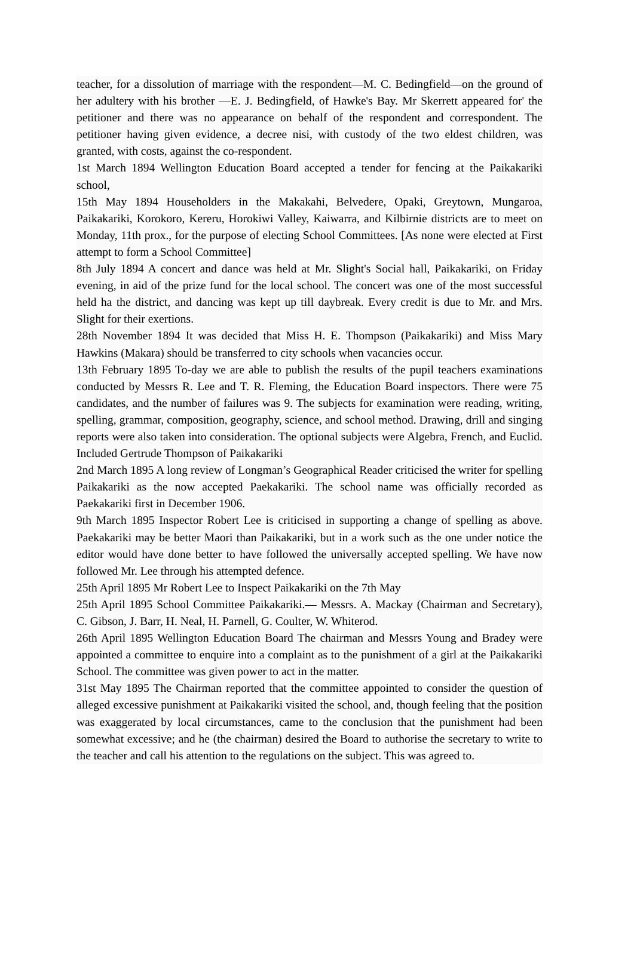teacher, for a dissolution of marriage with the respondent—M. C. Bedingfield—on the ground of her adultery with his brother —E. J. Bedingfield, of Hawke's Bay. Mr Skerrett appeared for' the petitioner and there was no appearance on behalf of the respondent and correspondent. The petitioner having given evidence, a decree nisi, with custody of the two eldest children, was granted, with costs, against the co-respondent.
1st March 1894 Wellington Education Board accepted a tender for fencing at the Paikakariki school,
15th May 1894 Householders in the Makakahi, Belvedere, Opaki, Greytown, Mungaroa, Paikakariki, Korokoro, Kereru, Horokiwi Valley, Kaiwarra, and Kilbirnie districts are to meet on Monday, 11th prox., for the purpose of electing School Committees. [As none were elected at First attempt to form a School Committee]
8th July 1894 A concert and dance was held at Mr. Slight's Social hall, Paikakariki, on Friday evening, in aid of the prize fund for the local school. The concert was one of the most successful held ha the district, and dancing was kept up till daybreak. Every credit is due to Mr. and Mrs. Slight for their exertions.
28th November 1894 It was decided that Miss H. E. Thompson (Paikakariki) and Miss Mary Hawkins (Makara) should be transferred to city schools when vacancies occur.
13th February 1895 To-day we are able to publish the results of the pupil teachers examinations conducted by Messrs R. Lee and T. R. Fleming, the Education Board inspectors. There were 75 candidates, and the number of failures was 9. The subjects for examination were reading, writing, spelling, grammar, composition, geography, science, and school method. Drawing, drill and singing reports were also taken into consideration. The optional subjects were Algebra, French, and Euclid. Included Gertrude Thompson of Paikakariki
2nd March 1895 A long review of Longman’s Geographical Reader criticised the writer for spelling Paikakariki as the now accepted Paekakariki. The school name was officially recorded as Paekakariki first in December 1906.
9th March 1895 Inspector Robert Lee is criticised in supporting a change of spelling as above. Paekakariki may be better Maori than Paikakariki, but in a work such as the one under notice the editor would have done better to have followed the universally accepted spelling. We have now followed Mr. Lee through his attempted defence.
25th April 1895 Mr Robert Lee to Inspect Paikakariki on the 7th May
25th April 1895 School Committee Paikakariki.— Messrs. A. Mackay (Chairman and Secretary), C. Gibson, J. Barr, H. Neal, H. Parnell, G. Coulter, W. Whiterod.
26th April 1895 Wellington Education Board The chairman and Messrs Young and Bradey were appointed a committee to enquire into a complaint as to the punishment of a girl at the Paikakariki School. The committee was given power to act in the matter.
31st May 1895 The Chairman reported that the committee appointed to consider the question of alleged excessive punishment at Paikakariki visited the school, and, though feeling that the position was exaggerated by local circumstances, came to the conclusion that the punishment had been somewhat excessive; and he (the chairman) desired the Board to authorise the secretary to write to the teacher and call his attention to the regulations on the subject. This was agreed to.